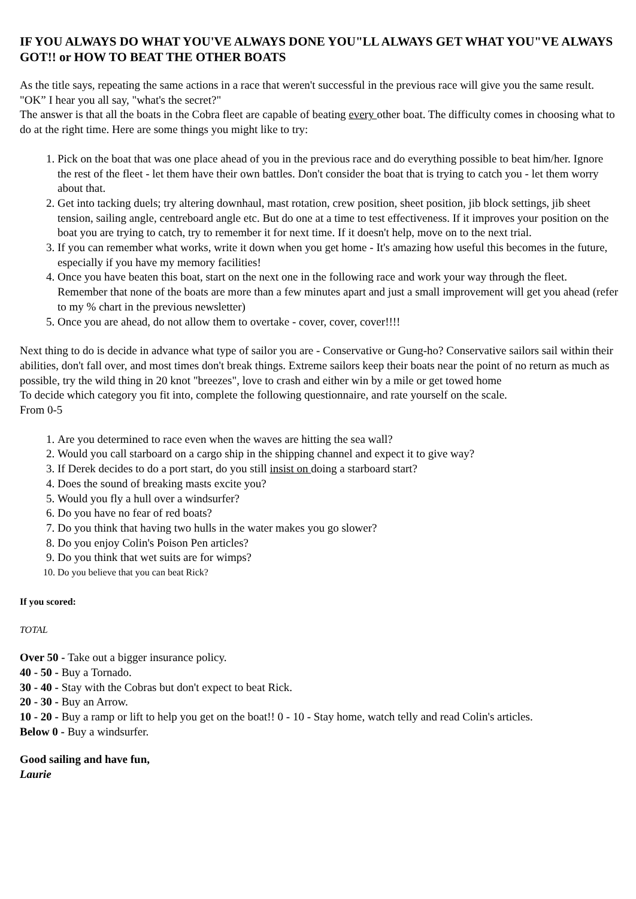IF YOU ALWAYS DO WHAT YOU'VE ALWAYS DONE YOU"LL ALWAYS GET WHAT YOU"VE ALWAYS GOT!! or HOW TO BEAT THE OTHER BOATS
As the title says, repeating the same actions in a race that weren't successful in the previous race will give you the same result.
"OK” I hear you all say, "what's the secret?"
The answer is that all the boats in the Cobra fleet are capable of beating every other boat. The difficulty comes in choosing what to do at the right time. Here are some things you might like to try:
1. Pick on the boat that was one place ahead of you in the previous race and do everything possible to beat him/her. Ignore the rest of the fleet - let them have their own battles. Don't consider the boat that is trying to catch you - let them worry about that.
2. Get into tacking duels; try altering downhaul, mast rotation, crew position, sheet position, jib block settings, jib sheet tension, sailing angle, centreboard angle etc. But do one at a time to test effectiveness. If it improves your position on the boat you are trying to catch, try to remember it for next time. If it doesn't help, move on to the next trial.
3. If you can remember what works, write it down when you get home - It's amazing how useful this becomes in the future, especially if you have my memory facilities!
4. Once you have beaten this boat, start on the next one in the following race and work your way through the fleet. Remember that none of the boats are more than a few minutes apart and just a small improvement will get you ahead (refer to my % chart in the previous newsletter)
5. Once you are ahead, do not allow them to overtake - cover, cover, cover!!!!
Next thing to do is decide in advance what type of sailor you are - Conservative or Gung-ho? Conservative sailors sail within their abilities, don't fall over, and most times don't break things. Extreme sailors keep their boats near the point of no return as much as possible, try the wild thing in 20 knot "breezes", love to crash and either win by a mile or get towed home
To decide which category you fit into, complete the following questionnaire, and rate yourself on the scale.
From 0-5
1. Are you determined to race even when the waves are hitting the sea wall?
2. Would you call starboard on a cargo ship in the shipping channel and expect it to give way?
3. If Derek decides to do a port start, do you still insist on doing a starboard start?
4. Does the sound of breaking masts excite you?
5. Would you fly a hull over a windsurfer?
6. Do you have no fear of red boats?
7. Do you think that having two hulls in the water makes you go slower?
8. Do you enjoy Colin's Poison Pen articles?
9. Do you think that wet suits are for wimps?
10. Do you believe that you can beat Rick?
If you scored:
TOTAL
Over 50 - Take out a bigger insurance policy.
40 - 50 - Buy a Tornado.
30 - 40 - Stay with the Cobras but don't expect to beat Rick.
20 - 30 - Buy an Arrow.
10 - 20 - Buy a ramp or lift to help you get on the boat!! 0 - 10 - Stay home, watch telly and read Colin's articles.
Below 0 - Buy a windsurfer.
Good sailing and have fun,
Laurie